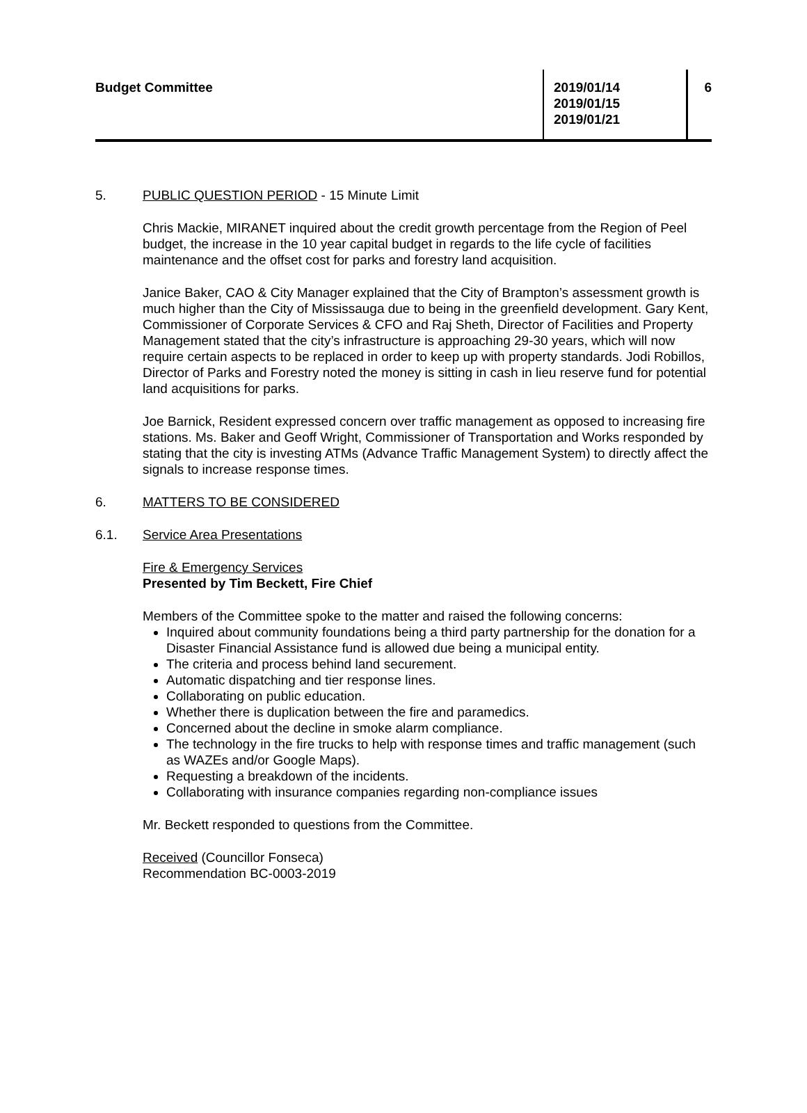Budget Committee 2019/01/14
2019/01/15
2019/01/21
6
5. PUBLIC QUESTION PERIOD - 15 Minute Limit
Chris Mackie, MIRANET inquired about the credit growth percentage from the Region of Peel budget, the increase in the 10 year capital budget in regards to the life cycle of facilities maintenance and the offset cost for parks and forestry land acquisition.
Janice Baker, CAO & City Manager explained that the City of Brampton’s assessment growth is much higher than the City of Mississauga due to being in the greenfield development. Gary Kent, Commissioner of Corporate Services & CFO and Raj Sheth, Director of Facilities and Property Management stated that the city’s infrastructure is approaching 29-30 years, which will now require certain aspects to be replaced in order to keep up with property standards. Jodi Robillos, Director of Parks and Forestry noted the money is sitting in cash in lieu reserve fund for potential land acquisitions for parks.
Joe Barnick, Resident expressed concern over traffic management as opposed to increasing fire stations. Ms. Baker and Geoff Wright, Commissioner of Transportation and Works responded by stating that the city is investing ATMs (Advance Traffic Management System) to directly affect the signals to increase response times.
6. MATTERS TO BE CONSIDERED
6.1. Service Area Presentations
Fire & Emergency Services
Presented by Tim Beckett, Fire Chief
Members of the Committee spoke to the matter and raised the following concerns:
Inquired about community foundations being a third party partnership for the donation for a Disaster Financial Assistance fund is allowed due being a municipal entity.
The criteria and process behind land securement.
Automatic dispatching and tier response lines.
Collaborating on public education.
Whether there is duplication between the fire and paramedics.
Concerned about the decline in smoke alarm compliance.
The technology in the fire trucks to help with response times and traffic management (such as WAZEs and/or Google Maps).
Requesting a breakdown of the incidents.
Collaborating with insurance companies regarding non-compliance issues
Mr. Beckett responded to questions from the Committee.
Received (Councillor Fonseca)
Recommendation BC-0003-2019